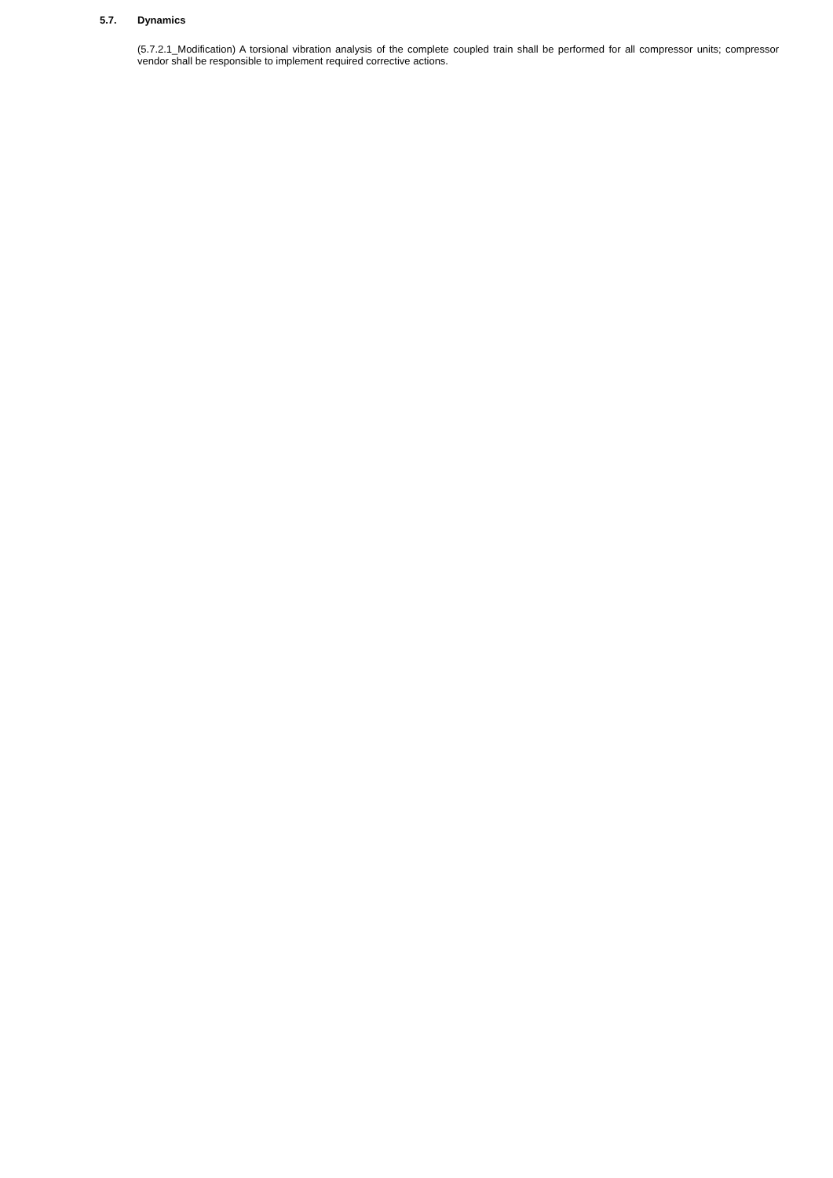5.7. Dynamics
(5.7.2.1_Modification) A torsional vibration analysis of the complete coupled train shall be performed for all compressor units; compressor vendor shall be responsible to implement required corrective actions.